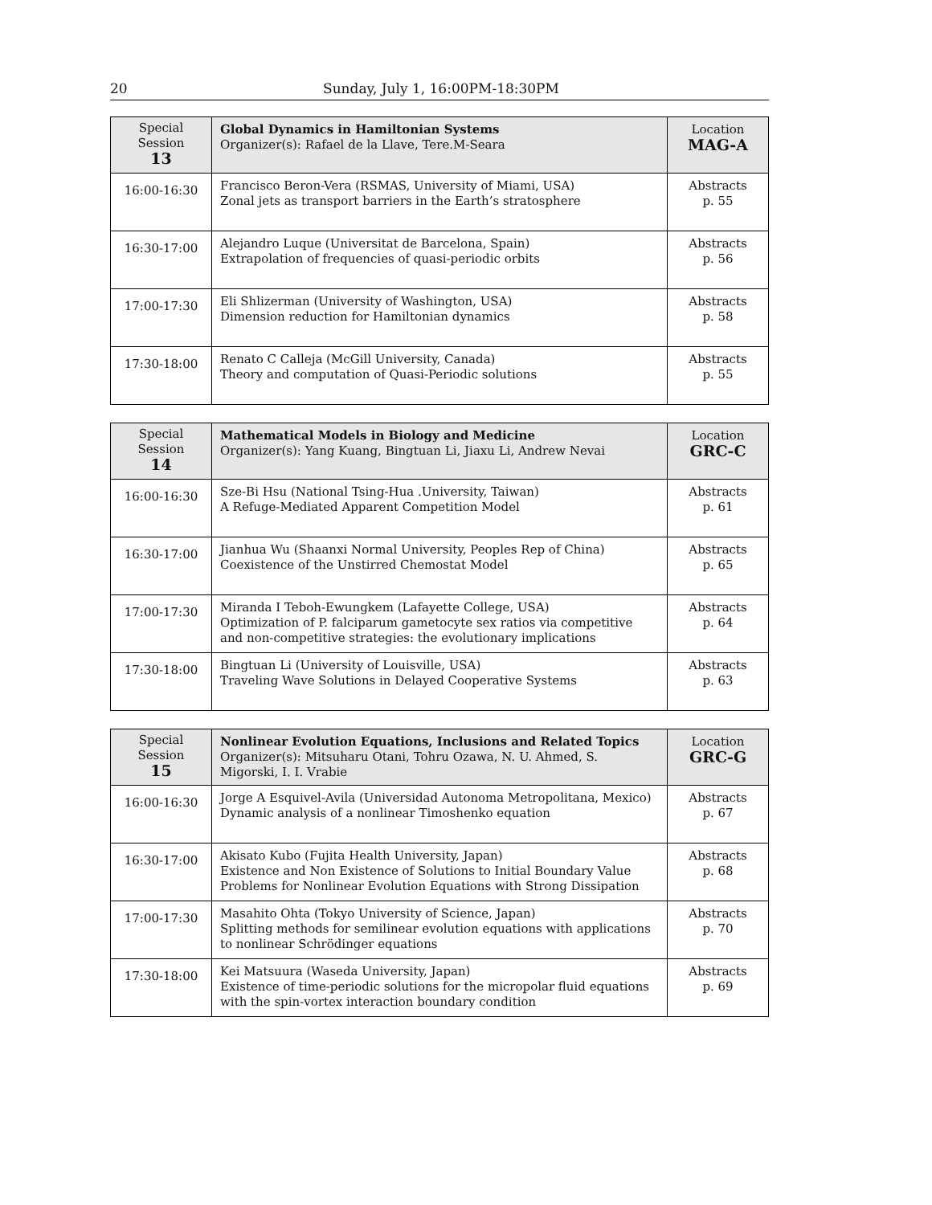20 Sunday, July 1, 16:00PM-18:30PM
| Special Session 13 | Global Dynamics in Hamiltonian Systems Organizer(s): Rafael de la Llave, Tere.M-Seara | Location MAG-A |
| 16:00-16:30 | Francisco Beron-Vera (RSMAS, University of Miami, USA) Zonal jets as transport barriers in the Earth’s stratosphere | Abstracts p. 55 |
| 16:30-17:00 | Alejandro Luque (Universitat de Barcelona, Spain) Extrapolation of frequencies of quasi-periodic orbits | Abstracts p. 56 |
| 17:00-17:30 | Eli Shlizerman (University of Washington, USA) Dimension reduction for Hamiltonian dynamics | Abstracts p. 58 |
| 17:30-18:00 | Renato C Calleja (McGill University, Canada) Theory and computation of Quasi-Periodic solutions | Abstracts p. 55 |
| Special Session 14 | Mathematical Models in Biology and Medicine Organizer(s): Yang Kuang, Bingtuan Li, Jiaxu Li, Andrew Nevai | Location GRC-C |
| 16:00-16:30 | Sze-Bi Hsu (National Tsing-Hua .University, Taiwan) A Refuge-Mediated Apparent Competition Model | Abstracts p. 61 |
| 16:30-17:00 | Jianhua Wu (Shaanxi Normal University, Peoples Rep of China) Coexistence of the Unstirred Chemostat Model | Abstracts p. 65 |
| 17:00-17:30 | Miranda I Teboh-Ewungkem (Lafayette College, USA) Optimization of P. falciparum gametocyte sex ratios via competitive and non-competitive strategies: the evolutionary implications | Abstracts p. 64 |
| 17:30-18:00 | Bingtuan Li (University of Louisville, USA) Traveling Wave Solutions in Delayed Cooperative Systems | Abstracts p. 63 |
| Special Session 15 | Nonlinear Evolution Equations, Inclusions and Related Topics Organizer(s): Mitsuharu Otani, Tohru Ozawa, N. U. Ahmed, S. Migorski, I. I. Vrabie | Location GRC-G |
| 16:00-16:30 | Jorge A Esquivel-Avila (Universidad Autonoma Metropolitana, Mexico) Dynamic analysis of a nonlinear Timoshenko equation | Abstracts p. 67 |
| 16:30-17:00 | Akisato Kubo (Fujita Health University, Japan) Existence and Non Existence of Solutions to Initial Boundary Value Problems for Nonlinear Evolution Equations with Strong Dissipation | Abstracts p. 68 |
| 17:00-17:30 | Masahito Ohta (Tokyo University of Science, Japan) Splitting methods for semilinear evolution equations with applications to nonlinear Schrödinger equations | Abstracts p. 70 |
| 17:30-18:00 | Kei Matsuura (Waseda University, Japan) Existence of time-periodic solutions for the micropolar fluid equations with the spin-vortex interaction boundary condition | Abstracts p. 69 |